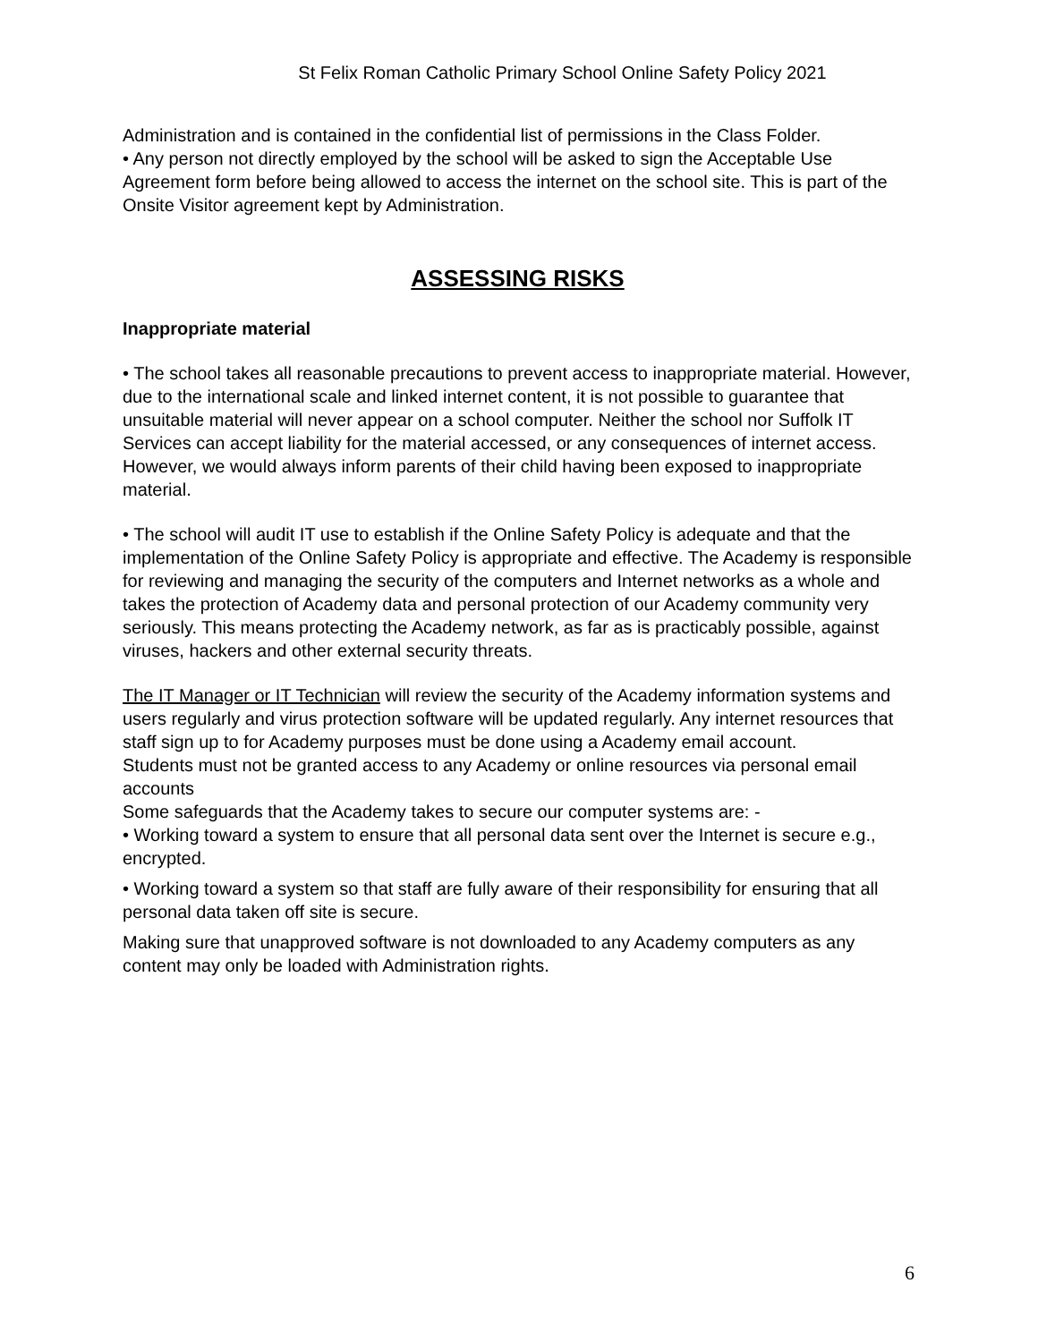St Felix Roman Catholic Primary School Online Safety Policy 2021
Administration and is contained in the confidential list of permissions in the Class Folder.
• Any person not directly employed by the school will be asked to sign the Acceptable Use Agreement form before being allowed to access the internet on the school site. This is part of the Onsite Visitor agreement kept by Administration.
ASSESSING RISKS
Inappropriate material
• The school takes all reasonable precautions to prevent access to inappropriate material. However, due to the international scale and linked internet content, it is not possible to guarantee that unsuitable material will never appear on a school computer. Neither the school nor Suffolk IT Services can accept liability for the material accessed, or any consequences of internet access. However, we would always inform parents of their child having been exposed to inappropriate material.
• The school will audit IT use to establish if the Online Safety Policy is adequate and that the implementation of the Online Safety Policy is appropriate and effective. The Academy is responsible for reviewing and managing the security of the computers and Internet networks as a whole and takes the protection of Academy data and personal protection of our Academy community very seriously. This means protecting the Academy network, as far as is practicably possible, against viruses, hackers and other external security threats.
The IT Manager or IT Technician will review the security of the Academy information systems and users regularly and virus protection software will be updated regularly. Any internet resources that staff sign up to for Academy purposes must be done using a Academy email account.
Students must not be granted access to any Academy or online resources via personal email accounts
Some safeguards that the Academy takes to secure our computer systems are: -
• Working toward a system to ensure that all personal data sent over the Internet is secure e.g., encrypted.
• Working toward a system so that staff are fully aware of their responsibility for ensuring that all personal data taken off site is secure.
Making sure that unapproved software is not downloaded to any Academy computers as any content may only be loaded with Administration rights.
6